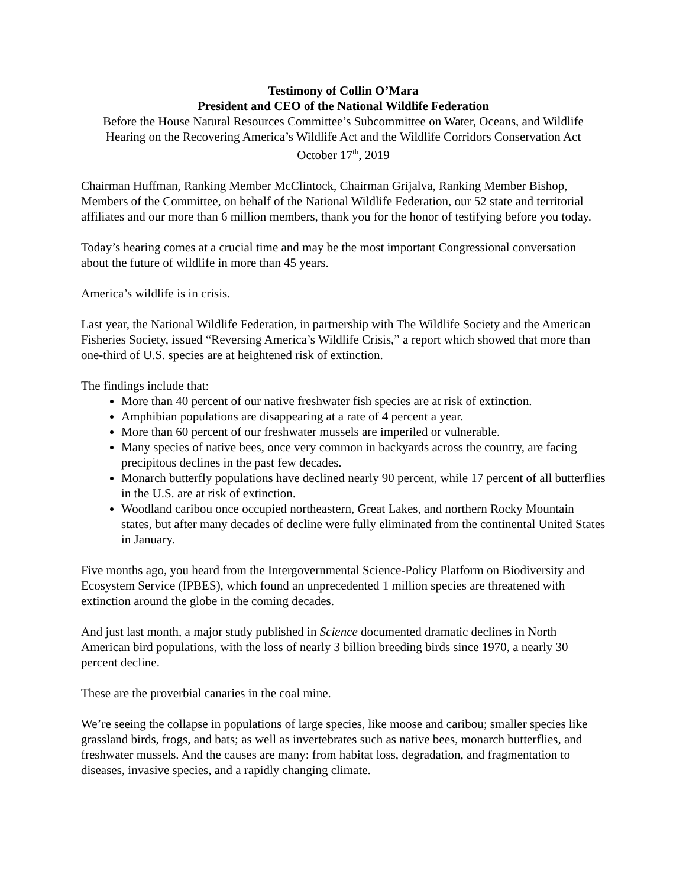Testimony of Collin O’Mara
President and CEO of the National Wildlife Federation
Before the House Natural Resources Committee’s Subcommittee on Water, Oceans, and Wildlife
Hearing on the Recovering America’s Wildlife Act and the Wildlife Corridors Conservation Act
October 17<sup>th</sup>, 2019
Chairman Huffman, Ranking Member McClintock, Chairman Grijalva, Ranking Member Bishop, Members of the Committee, on behalf of the National Wildlife Federation, our 52 state and territorial affiliates and our more than 6 million members, thank you for the honor of testifying before you today.
Today’s hearing comes at a crucial time and may be the most important Congressional conversation about the future of wildlife in more than 45 years.
America’s wildlife is in crisis.
Last year, the National Wildlife Federation, in partnership with The Wildlife Society and the American Fisheries Society, issued “Reversing America’s Wildlife Crisis,” a report which showed that more than one-third of U.S. species are at heightened risk of extinction.
The findings include that:
More than 40 percent of our native freshwater fish species are at risk of extinction.
Amphibian populations are disappearing at a rate of 4 percent a year.
More than 60 percent of our freshwater mussels are imperiled or vulnerable.
Many species of native bees, once very common in backyards across the country, are facing precipitous declines in the past few decades.
Monarch butterfly populations have declined nearly 90 percent, while 17 percent of all butterflies in the U.S. are at risk of extinction.
Woodland caribou once occupied northeastern, Great Lakes, and northern Rocky Mountain states, but after many decades of decline were fully eliminated from the continental United States in January.
Five months ago, you heard from the Intergovernmental Science-Policy Platform on Biodiversity and Ecosystem Service (IPBES), which found an unprecedented 1 million species are threatened with extinction around the globe in the coming decades.
And just last month, a major study published in Science documented dramatic declines in North American bird populations, with the loss of nearly 3 billion breeding birds since 1970, a nearly 30 percent decline.
These are the proverbial canaries in the coal mine.
We’re seeing the collapse in populations of large species, like moose and caribou; smaller species like grassland birds, frogs, and bats; as well as invertebrates such as native bees, monarch butterflies, and freshwater mussels. And the causes are many: from habitat loss, degradation, and fragmentation to diseases, invasive species, and a rapidly changing climate.